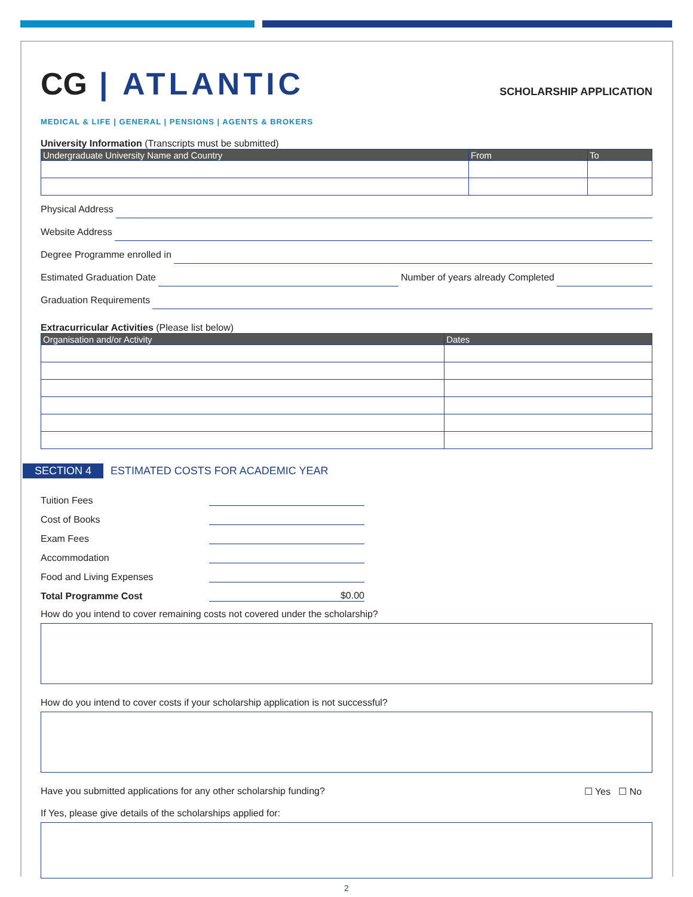CG | ATLANTIC
SCHOLARSHIP APPLICATION
MEDICAL & LIFE | GENERAL | PENSIONS | AGENTS & BROKERS
University Information (Transcripts must be submitted)
| Undergraduate University Name and Country | From | To |
| --- | --- | --- |
Physical Address
Website Address
Degree Programme enrolled in
Estimated Graduation Date Number of years already Completed
Graduation Requirements
Extracurricular Activities (Please list below)
| Organisation and/or Activity | Dates |
| --- | --- |
SECTION 4 ESTIMATED COSTS FOR ACADEMIC YEAR
Tuition Fees
Cost of Books
Exam Fees
Accommodation
Food and Living Expenses
Total Programme Cost
$0.00
How do you intend to cover remaining costs not covered under the scholarship?
How do you intend to cover costs if your scholarship application is not successful?
Have you submitted applications for any other scholarship funding? ☐ Yes ☐ No
If Yes, please give details of the scholarships applied for:
2